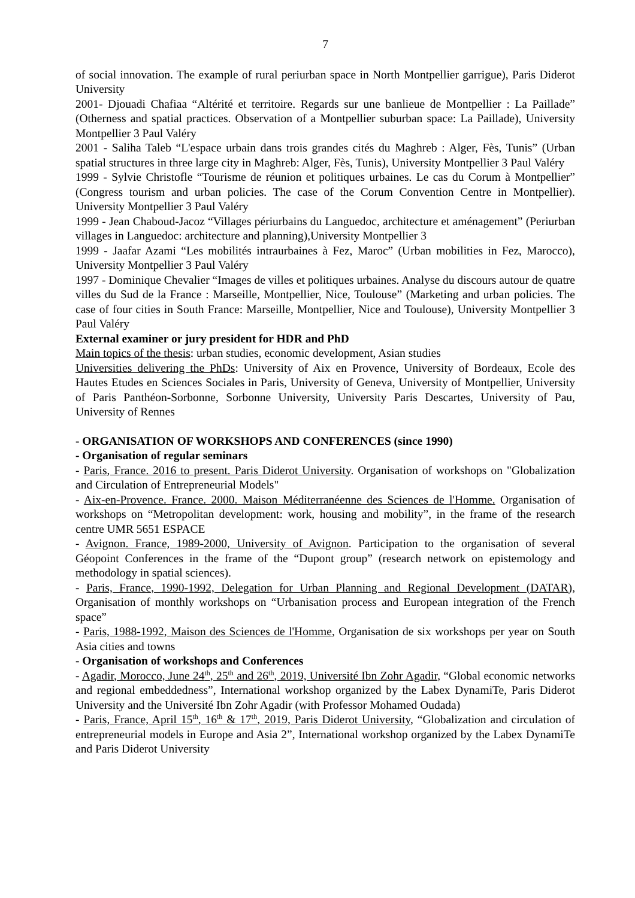7
of social innovation. The example of rural periurban space in North Montpellier garrigue), Paris Diderot University
2001- Djouadi Chafiaa “Altérité et territoire. Regards sur une banlieue de Montpellier : La Paillade” (Otherness and spatial practices. Observation of a Montpellier suburban space: La Paillade), University Montpellier 3 Paul Valéry
2001 - Saliha Taleb “L'espace urbain dans trois grandes cités du Maghreb : Alger, Fès, Tunis” (Urban spatial structures in three large city in Maghreb: Alger, Fès, Tunis), University Montpellier 3 Paul Valéry
1999 - Sylvie Christofle “Tourisme de réunion et politiques urbaines. Le cas du Corum à Montpellier” (Congress tourism and urban policies. The case of the Corum Convention Centre in Montpellier). University Montpellier 3 Paul Valéry
1999 - Jean Chaboud-Jacoz “Villages périurbains du Languedoc, architecture et aménagement” (Periurban villages in Languedoc: architecture and planning),University Montpellier 3
1999 - Jaafar Azami “Les mobilités intraurbaines à Fez, Maroc” (Urban mobilities in Fez, Marocco), University Montpellier 3 Paul Valéry
1997 - Dominique Chevalier “Images de villes et politiques urbaines. Analyse du discours autour de quatre villes du Sud de la France : Marseille, Montpellier, Nice, Toulouse” (Marketing and urban policies. The case of four cities in South France: Marseille, Montpellier, Nice and Toulouse), University Montpellier 3 Paul Valéry
External examiner or jury president for HDR and PhD
Main topics of the thesis: urban studies, economic development, Asian studies
Universities delivering the PhDs: University of Aix en Provence, University of Bordeaux, Ecole des Hautes Etudes en Sciences Sociales in Paris, University of Geneva, University of Montpellier, University of Paris Panthéon-Sorbonne, Sorbonne University, University Paris Descartes, University of Pau, University of Rennes
- ORGANISATION OF WORKSHOPS AND CONFERENCES (since 1990)
- Organisation of regular seminars
- Paris, France. 2016 to present. Paris Diderot University. Organisation of workshops on "Globalization and Circulation of Entrepreneurial Models"
- Aix-en-Provence. France. 2000. Maison Méditerranéenne des Sciences de l'Homme. Organisation of workshops on “Metropolitan development: work, housing and mobility”, in the frame of the research centre UMR 5651 ESPACE
- Avignon. France, 1989-2000, University of Avignon. Participation to the organisation of several Géopoint Conferences in the frame of the “Dupont group” (research network on epistemology and methodology in spatial sciences).
- Paris, France, 1990-1992, Delegation for Urban Planning and Regional Development (DATAR), Organisation of monthly workshops on “Urbanisation process and European integration of the French space”
- Paris, 1988-1992, Maison des Sciences de l'Homme, Organisation de six workshops per year on South Asia cities and towns
- Organisation of workshops and Conferences
- Agadir, Morocco, June 24<sup>th</sup>, 25<sup>th</sup> and 26<sup>th</sup>, 2019, Université Ibn Zohr Agadir, “Global economic networks and regional embeddedness”, International workshop organized by the Labex DynamiTe, Paris Diderot University and the Université Ibn Zohr Agadir (with Professor Mohamed Oudada)
- Paris, France, April 15<sup>th</sup>, 16<sup>th</sup> & 17<sup>th</sup>, 2019, Paris Diderot University, “Globalization and circulation of entrepreneurial models in Europe and Asia 2”, International workshop organized by the Labex DynamiTe and Paris Diderot University